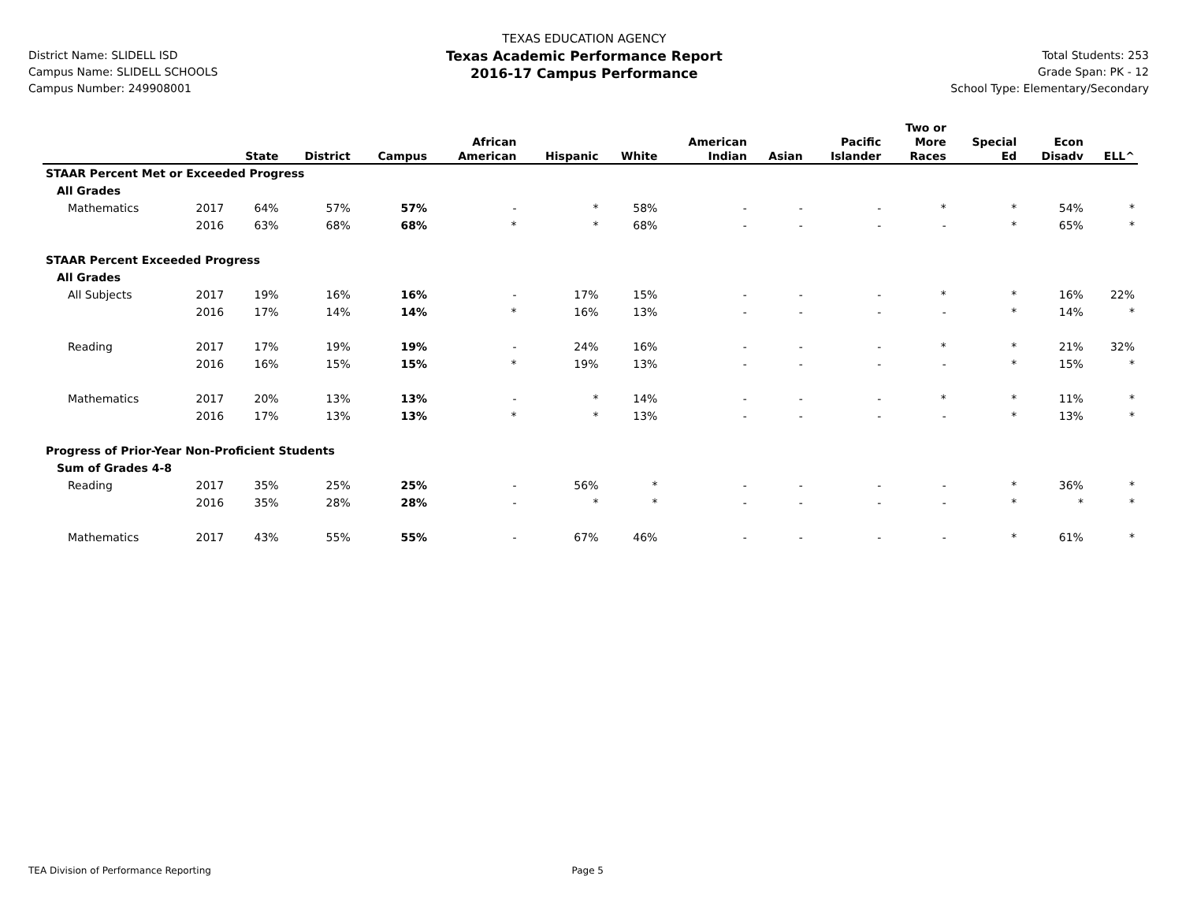District Name: SLIDELL ISD
Campus Name: SLIDELL SCHOOLS
Campus Number: 249908001
TEXAS EDUCATION AGENCY
Texas Academic Performance Report
2016-17 Campus Performance
Total Students: 253
Grade Span: PK - 12
School Type: Elementary/Secondary
| | | State | District | Campus | African American | Hispanic | White | American Indian | Asian | Pacific Islander | Two or More Races | Special Ed | Econ Disadv | ELL^ |
| --- | --- | --- | --- | --- | --- | --- | --- | --- | --- | --- | --- | --- | --- | --- |
| STAAR Percent Met or Exceeded Progress | | | | | | | | | | | | | | |
| All Grades | | | | | | | | | | | | | | |
| Mathematics | 2017 | 64% | 57% | 57% | - | * | 58% | - | - | - | * | * | 54% | * |
| | 2016 | 63% | 68% | 68% | * | * | 68% | - | - | - | - | * | 65% | * |
| STAAR Percent Exceeded Progress | | | | | | | | | | | | | | |
| All Grades | | | | | | | | | | | | | | |
| All Subjects | 2017 | 19% | 16% | 16% | - | 17% | 15% | - | - | - | * | * | 16% | 22% |
| | 2016 | 17% | 14% | 14% | * | 16% | 13% | - | - | - | - | * | 14% | * |
| Reading | 2017 | 17% | 19% | 19% | - | 24% | 16% | - | - | - | * | * | 21% | 32% |
| | 2016 | 16% | 15% | 15% | * | 19% | 13% | - | - | - | - | * | 15% | * |
| Mathematics | 2017 | 20% | 13% | 13% | - | * | 14% | - | - | - | * | * | 11% | * |
| | 2016 | 17% | 13% | 13% | * | * | 13% | - | - | - | - | * | 13% | * |
| Progress of Prior-Year Non-Proficient Students | | | | | | | | | | | | | | |
| Sum of Grades 4-8 | | | | | | | | | | | | | | |
| Reading | 2017 | 35% | 25% | 25% | - | 56% | * | - | - | - | - | * | 36% | * |
| | 2016 | 35% | 28% | 28% | - | * | * | - | - | - | - | * | * | * |
| Mathematics | 2017 | 43% | 55% | 55% | - | 67% | 46% | - | - | - | - | * | 61% | * |
TEA Division of Performance Reporting Page 5